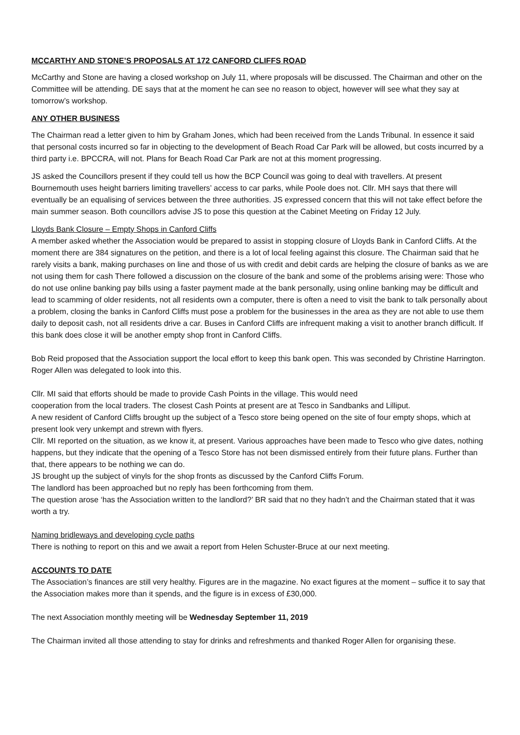MCCARTHY AND STONE’S PROPOSALS AT 172 CANFORD CLIFFS ROAD
McCarthy and Stone are having a closed workshop on July 11, where proposals will be discussed. The Chairman and other on the Committee will be attending. DE says that at the moment he can see no reason to object, however will see what they say at tomorrow’s workshop.
ANY OTHER BUSINESS
The Chairman read a letter given to him by Graham Jones, which had been received from the Lands Tribunal. In essence it said that personal costs incurred so far in objecting to the development of Beach Road Car Park will be allowed, but costs incurred by a third party i.e. BPCCRA, will not. Plans for Beach Road Car Park are not at this moment progressing.
JS asked the Councillors present if they could tell us how the BCP Council was going to deal with travellers. At present Bournemouth uses height barriers limiting travellers’ access to car parks, while Poole does not. Cllr. MH says that there will eventually be an equalising of services between the three authorities. JS expressed concern that this will not take effect before the main summer season. Both councillors advise JS to pose this question at the Cabinet Meeting on Friday 12 July.
Lloyds Bank Closure – Empty Shops in Canford Cliffs
A member asked whether the Association would be prepared to assist in stopping closure of Lloyds Bank in Canford Cliffs. At the moment there are 384 signatures on the petition, and there is a lot of local feeling against this closure. The Chairman said that he rarely visits a bank, making purchases on line and those of us with credit and debit cards are helping the closure of banks as we are not using them for cash There followed a discussion on the closure of the bank and some of the problems arising were: Those who do not use online banking pay bills using a faster payment made at the bank personally, using online banking may be difficult and lead to scamming of older residents, not all residents own a computer, there is often a need to visit the bank to talk personally about a problem, closing the banks in Canford Cliffs must pose a problem for the businesses in the area as they are not able to use them daily to deposit cash, not all residents drive a car. Buses in Canford Cliffs are infrequent making a visit to another branch difficult. If this bank does close it will be another empty shop front in Canford Cliffs.
Bob Reid proposed that the Association support the local effort to keep this bank open. This was seconded by Christine Harrington. Roger Allen was delegated to look into this.
Cllr. MI said that efforts should be made to provide Cash Points in the village. This would need
cooperation from the local traders. The closest Cash Points at present are at Tesco in Sandbanks and Lilliput.
A new resident of Canford Cliffs brought up the subject of a Tesco store being opened on the site of four empty shops, which at present look very unkempt and strewn with flyers.
Cllr. MI reported on the situation, as we know it, at present. Various approaches have been made to Tesco who give dates, nothing happens, but they indicate that the opening of a Tesco Store has not been dismissed entirely from their future plans. Further than that, there appears to be nothing we can do.
JS brought up the subject of vinyls for the shop fronts as discussed by the Canford Cliffs Forum.
The landlord has been approached but no reply has been forthcoming from them.
The question arose ‘has the Association written to the landlord?’ BR said that no they hadn’t and the Chairman stated that it was worth a try.
Naming bridleways and developing cycle paths
There is nothing to report on this and we await a report from Helen Schuster-Bruce at our next meeting.
ACCOUNTS TO DATE
The Association’s finances are still very healthy. Figures are in the magazine. No exact figures at the moment – suffice it to say that the Association makes more than it spends, and the figure is in excess of £30,000.
The next Association monthly meeting will be Wednesday September 11, 2019
The Chairman invited all those attending to stay for drinks and refreshments and thanked Roger Allen for organising these.